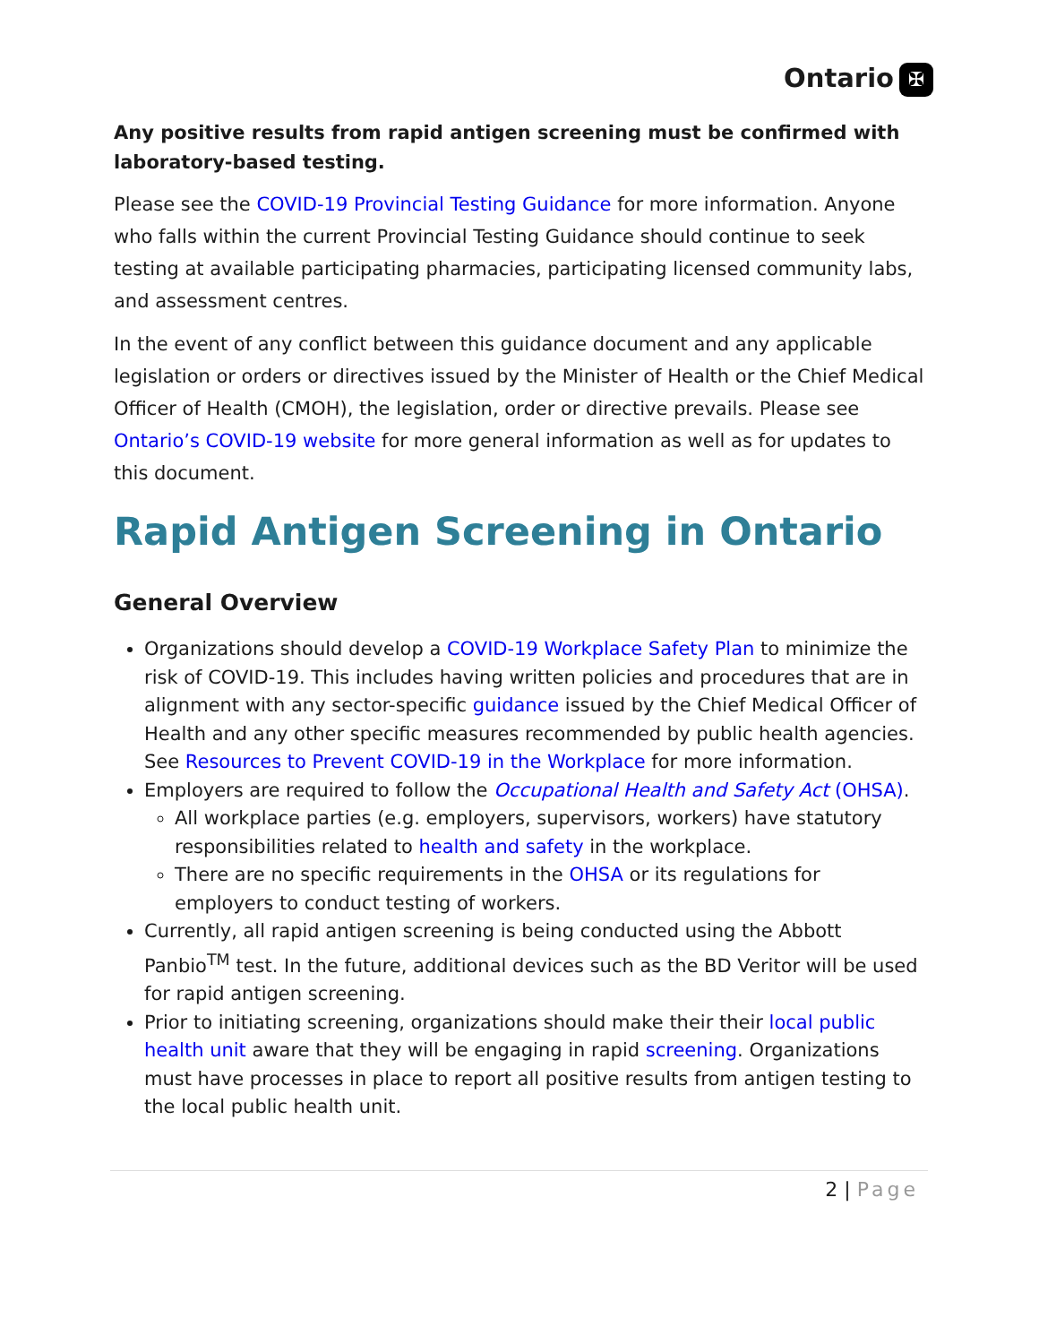Ontario ✠
Any positive results from rapid antigen screening must be confirmed with laboratory-based testing.
Please see the COVID-19 Provincial Testing Guidance for more information. Anyone who falls within the current Provincial Testing Guidance should continue to seek testing at available participating pharmacies, participating licensed community labs, and assessment centres.
In the event of any conflict between this guidance document and any applicable legislation or orders or directives issued by the Minister of Health or the Chief Medical Officer of Health (CMOH), the legislation, order or directive prevails. Please see Ontario’s COVID-19 website for more general information as well as for updates to this document.
Rapid Antigen Screening in Ontario
General Overview
Organizations should develop a COVID-19 Workplace Safety Plan to minimize the risk of COVID-19. This includes having written policies and procedures that are in alignment with any sector-specific guidance issued by the Chief Medical Officer of Health and any other specific measures recommended by public health agencies. See Resources to Prevent COVID-19 in the Workplace for more information.
Employers are required to follow the Occupational Health and Safety Act (OHSA).
All workplace parties (e.g. employers, supervisors, workers) have statutory responsibilities related to health and safety in the workplace.
There are no specific requirements in the OHSA or its regulations for employers to conduct testing of workers.
Currently, all rapid antigen screening is being conducted using the Abbott Panbio<sup>TM</sup> test. In the future, additional devices such as the BD Veritor will be used for rapid antigen screening.
Prior to initiating screening, organizations should make their their local public health unit aware that they will be engaging in rapid screening. Organizations must have processes in place to report all positive results from antigen testing to the local public health unit.
2 | Page